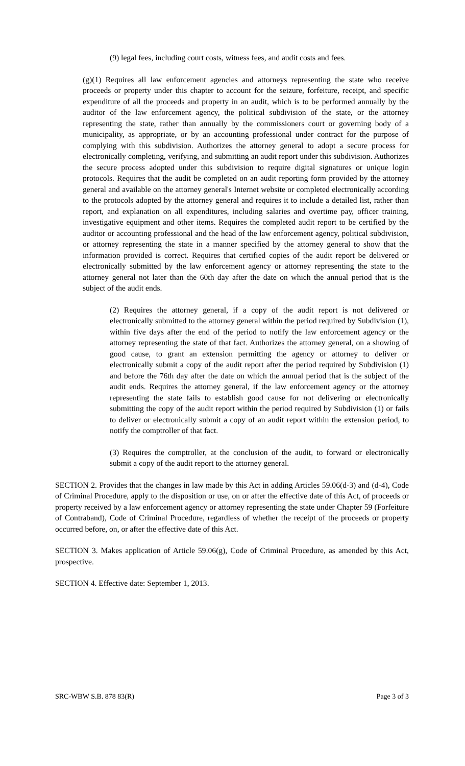(9) legal fees, including court costs, witness fees, and audit costs and fees.
(g)(1) Requires all law enforcement agencies and attorneys representing the state who receive proceeds or property under this chapter to account for the seizure, forfeiture, receipt, and specific expenditure of all the proceeds and property in an audit, which is to be performed annually by the auditor of the law enforcement agency, the political subdivision of the state, or the attorney representing the state, rather than annually by the commissioners court or governing body of a municipality, as appropriate, or by an accounting professional under contract for the purpose of complying with this subdivision. Authorizes the attorney general to adopt a secure process for electronically completing, verifying, and submitting an audit report under this subdivision. Authorizes the secure process adopted under this subdivision to require digital signatures or unique login protocols. Requires that the audit be completed on an audit reporting form provided by the attorney general and available on the attorney general's Internet website or completed electronically according to the protocols adopted by the attorney general and requires it to include a detailed list, rather than report, and explanation on all expenditures, including salaries and overtime pay, officer training, investigative equipment and other items. Requires the completed audit report to be certified by the auditor or accounting professional and the head of the law enforcement agency, political subdivision, or attorney representing the state in a manner specified by the attorney general to show that the information provided is correct. Requires that certified copies of the audit report be delivered or electronically submitted by the law enforcement agency or attorney representing the state to the attorney general not later than the 60th day after the date on which the annual period that is the subject of the audit ends.
(2) Requires the attorney general, if a copy of the audit report is not delivered or electronically submitted to the attorney general within the period required by Subdivision (1), within five days after the end of the period to notify the law enforcement agency or the attorney representing the state of that fact. Authorizes the attorney general, on a showing of good cause, to grant an extension permitting the agency or attorney to deliver or electronically submit a copy of the audit report after the period required by Subdivision (1) and before the 76th day after the date on which the annual period that is the subject of the audit ends. Requires the attorney general, if the law enforcement agency or the attorney representing the state fails to establish good cause for not delivering or electronically submitting the copy of the audit report within the period required by Subdivision (1) or fails to deliver or electronically submit a copy of an audit report within the extension period, to notify the comptroller of that fact.
(3) Requires the comptroller, at the conclusion of the audit, to forward or electronically submit a copy of the audit report to the attorney general.
SECTION 2. Provides that the changes in law made by this Act in adding Articles 59.06(d-3) and (d-4), Code of Criminal Procedure, apply to the disposition or use, on or after the effective date of this Act, of proceeds or property received by a law enforcement agency or attorney representing the state under Chapter 59 (Forfeiture of Contraband), Code of Criminal Procedure, regardless of whether the receipt of the proceeds or property occurred before, on, or after the effective date of this Act.
SECTION 3. Makes application of Article 59.06(g), Code of Criminal Procedure, as amended by this Act, prospective.
SECTION 4. Effective date: September 1, 2013.
SRC-WBW S.B. 878 83(R) Page 3 of 3